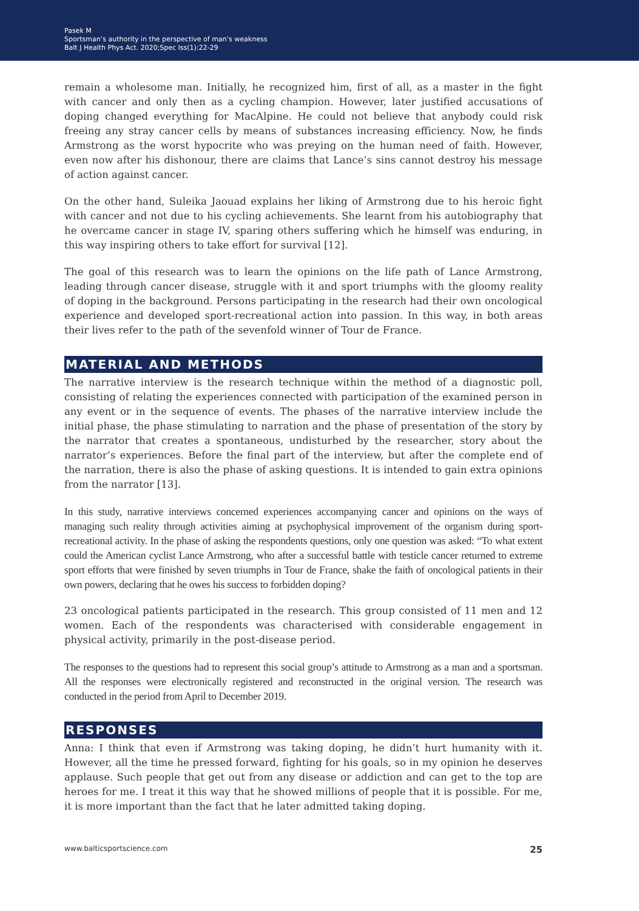Pasek M
Sportsman’s authority in the perspective of man’s weakness
Balt J Health Phys Act. 2020;Spec Iss(1):22-29
remain a wholesome man. Initially, he recognized him, first of all, as a master in the fight with cancer and only then as a cycling champion. However, later justified accusations of doping changed everything for MacAlpine. He could not believe that anybody could risk freeing any stray cancer cells by means of substances increasing efficiency. Now, he finds Armstrong as the worst hypocrite who was preying on the human need of faith. However, even now after his dishonour, there are claims that Lance’s sins cannot destroy his message of action against cancer.
On the other hand, Suleika Jaouad explains her liking of Armstrong due to his heroic fight with cancer and not due to his cycling achievements. She learnt from his autobiography that he overcame cancer in stage IV, sparing others suffering which he himself was enduring, in this way inspiring others to take effort for survival [12].
The goal of this research was to learn the opinions on the life path of Lance Armstrong, leading through cancer disease, struggle with it and sport triumphs with the gloomy reality of doping in the background. Persons participating in the research had their own oncological experience and developed sport-recreational action into passion. In this way, in both areas their lives refer to the path of the sevenfold winner of Tour de France.
MATERIAL AND METHODS
The narrative interview is the research technique within the method of a diagnostic poll, consisting of relating the experiences connected with participation of the examined person in any event or in the sequence of events. The phases of the narrative interview include the initial phase, the phase stimulating to narration and the phase of presentation of the story by the narrator that creates a spontaneous, undisturbed by the researcher, story about the narrator’s experiences. Before the final part of the interview, but after the complete end of the narration, there is also the phase of asking questions. It is intended to gain extra opinions from the narrator [13].
In this study, narrative interviews concerned experiences accompanying cancer and opinions on the ways of managing such reality through activities aiming at psychophysical improvement of the organism during sport-recreational activity. In the phase of asking the respondents questions, only one question was asked: “To what extent could the American cyclist Lance Armstrong, who after a successful battle with testicle cancer returned to extreme sport efforts that were finished by seven triumphs in Tour de France, shake the faith of oncological patients in their own powers, declaring that he owes his success to forbidden doping?
23 oncological patients participated in the research. This group consisted of 11 men and 12 women. Each of the respondents was characterised with considerable engagement in physical activity, primarily in the post-disease period.
The responses to the questions had to represent this social group’s attitude to Armstrong as a man and a sportsman. All the responses were electronically registered and reconstructed in the original version. The research was conducted in the period from April to December 2019.
RESPONSES
Anna: I think that even if Armstrong was taking doping, he didn’t hurt humanity with it. However, all the time he pressed forward, fighting for his goals, so in my opinion he deserves applause. Such people that get out from any disease or addiction and can get to the top are heroes for me. I treat it this way that he showed millions of people that it is possible. For me, it is more important than the fact that he later admitted taking doping.
www.balticsportscience.com 25